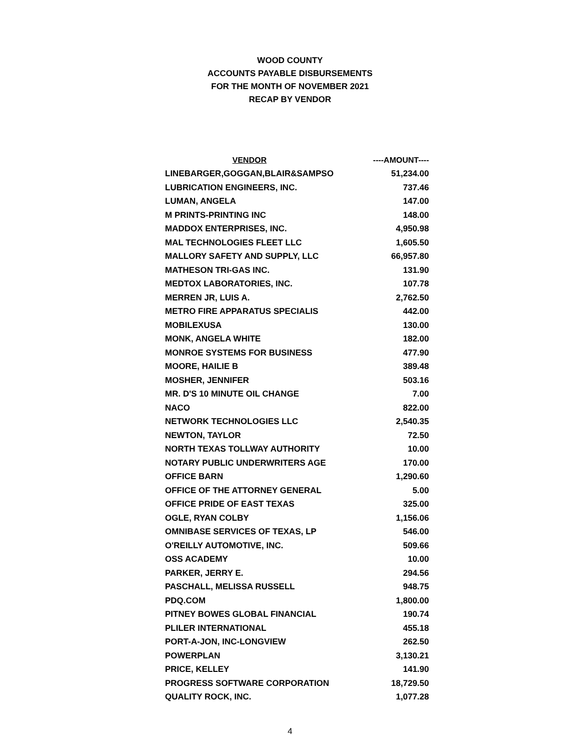WOOD COUNTY
ACCOUNTS PAYABLE DISBURSEMENTS
FOR THE MONTH OF NOVEMBER 2021
RECAP BY VENDOR
| VENDOR | ----AMOUNT---- |
| --- | --- |
| LINEBARGER,GOGGAN,BLAIR&SAMPSO | 51,234.00 |
| LUBRICATION ENGINEERS, INC. | 737.46 |
| LUMAN, ANGELA | 147.00 |
| M PRINTS-PRINTING INC | 148.00 |
| MADDOX ENTERPRISES, INC. | 4,950.98 |
| MAL TECHNOLOGIES FLEET LLC | 1,605.50 |
| MALLORY SAFETY AND SUPPLY, LLC | 66,957.80 |
| MATHESON TRI-GAS INC. | 131.90 |
| MEDTOX LABORATORIES, INC. | 107.78 |
| MERREN JR, LUIS A. | 2,762.50 |
| METRO FIRE APPARATUS SPECIALIS | 442.00 |
| MOBILEXUSA | 130.00 |
| MONK, ANGELA WHITE | 182.00 |
| MONROE SYSTEMS FOR BUSINESS | 477.90 |
| MOORE, HAILIE B | 389.48 |
| MOSHER, JENNIFER | 503.16 |
| MR. D'S 10 MINUTE OIL CHANGE | 7.00 |
| NACO | 822.00 |
| NETWORK TECHNOLOGIES LLC | 2,540.35 |
| NEWTON, TAYLOR | 72.50 |
| NORTH TEXAS TOLLWAY AUTHORITY | 10.00 |
| NOTARY PUBLIC UNDERWRITERS AGE | 170.00 |
| OFFICE BARN | 1,290.60 |
| OFFICE OF THE ATTORNEY GENERAL | 5.00 |
| OFFICE PRIDE OF EAST TEXAS | 325.00 |
| OGLE, RYAN COLBY | 1,156.06 |
| OMNIBASE SERVICES OF TEXAS, LP | 546.00 |
| O'REILLY AUTOMOTIVE, INC. | 509.66 |
| OSS ACADEMY | 10.00 |
| PARKER, JERRY E. | 294.56 |
| PASCHALL, MELISSA RUSSELL | 948.75 |
| PDQ.COM | 1,800.00 |
| PITNEY BOWES GLOBAL FINANCIAL | 190.74 |
| PLILER INTERNATIONAL | 455.18 |
| PORT-A-JON, INC-LONGVIEW | 262.50 |
| POWERPLAN | 3,130.21 |
| PRICE, KELLEY | 141.90 |
| PROGRESS SOFTWARE CORPORATION | 18,729.50 |
| QUALITY ROCK, INC. | 1,077.28 |
4